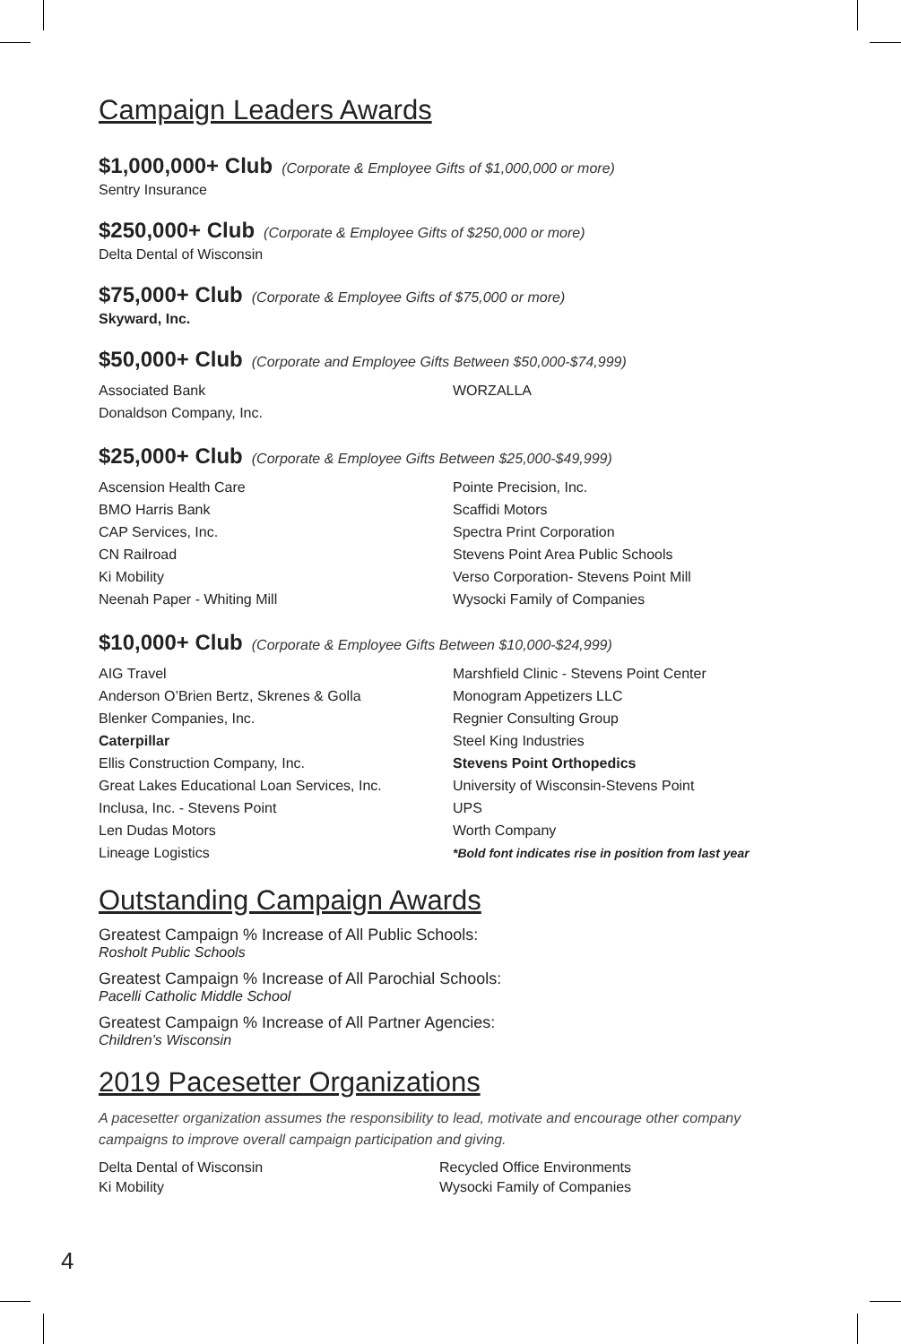Campaign Leaders Awards
$1,000,000+ Club
(Corporate & Employee Gifts of $1,000,000 or more)
Sentry Insurance
$250,000+ Club
(Corporate & Employee Gifts of $250,000 or more)
Delta Dental of Wisconsin
$75,000+ Club
(Corporate & Employee Gifts of $75,000 or more)
Skyward, Inc.
$50,000+ Club
(Corporate and Employee Gifts Between $50,000-$74,999)
Associated Bank
Donaldson Company, Inc.
WORZALLA
$25,000+ Club
(Corporate & Employee Gifts Between $25,000-$49,999)
Ascension Health Care
BMO Harris Bank
CAP Services, Inc.
CN Railroad
Ki Mobility
Neenah Paper - Whiting Mill
Pointe Precision, Inc.
Scaffidi Motors
Spectra Print Corporation
Stevens Point Area Public Schools
Verso Corporation- Stevens Point Mill
Wysocki Family of Companies
$10,000+ Club
(Corporate & Employee Gifts Between $10,000-$24,999)
AIG Travel
Anderson O’Brien Bertz, Skrenes & Golla
Blenker Companies, Inc.
Caterpillar
Ellis Construction Company, Inc.
Great Lakes Educational Loan Services, Inc.
Inclusa, Inc. - Stevens Point
Len Dudas Motors
Lineage Logistics
Marshfield Clinic - Stevens Point Center
Monogram Appetizers LLC
Regnier Consulting Group
Steel King Industries
Stevens Point Orthopedics
University of Wisconsin-Stevens Point
UPS
Worth Company
*Bold font indicates rise in position from last year
Outstanding Campaign Awards
Greatest Campaign % Increase of All Public Schools:
Rosholt Public Schools
Greatest Campaign % Increase of All Parochial Schools:
Pacelli Catholic Middle School
Greatest Campaign % Increase of All Partner Agencies:
Children’s Wisconsin
2019 Pacesetter Organizations
A pacesetter organization assumes the responsibility to lead, motivate and encourage other company campaigns to improve overall campaign participation and giving.
Delta Dental of Wisconsin
Ki Mobility
Recycled Office Environments
Wysocki Family of Companies
4